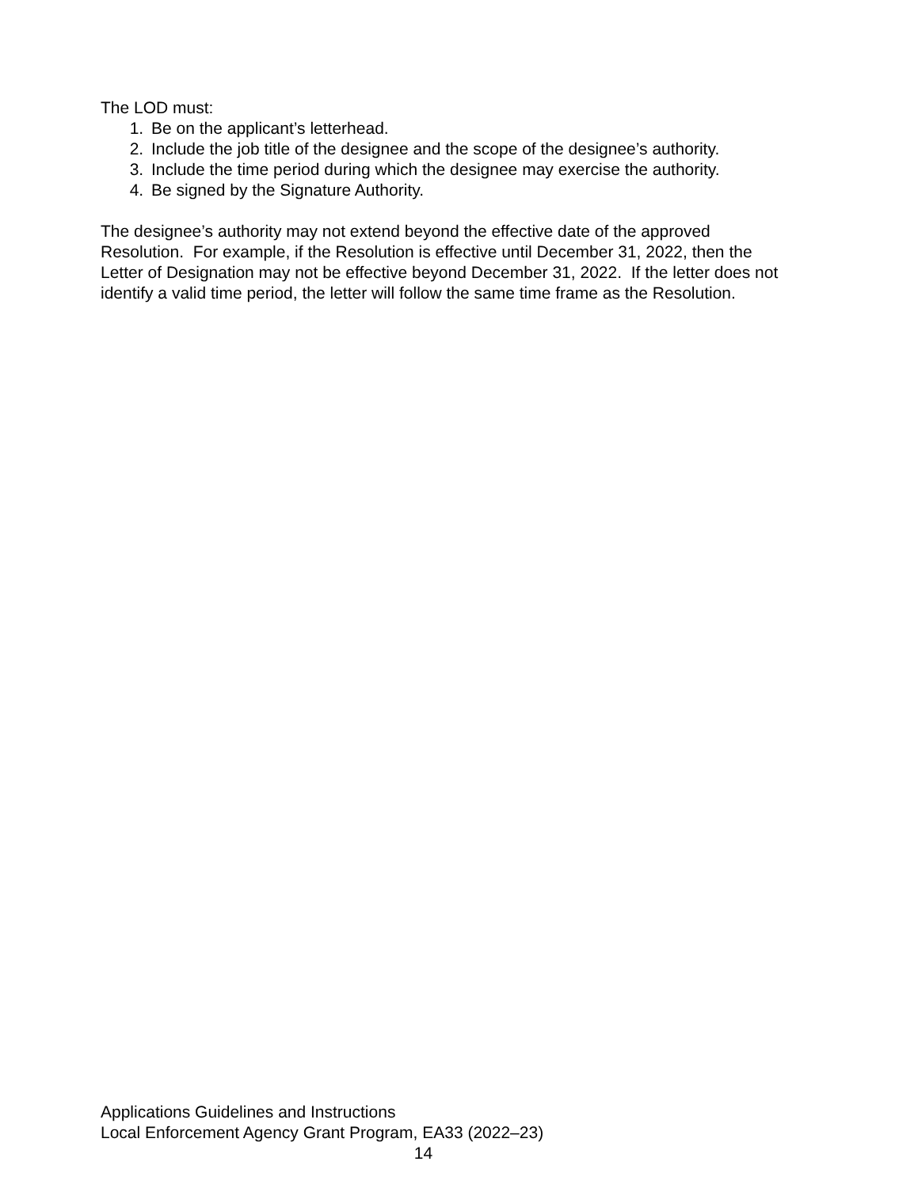The LOD must:
1. Be on the applicant’s letterhead.
2. Include the job title of the designee and the scope of the designee’s authority.
3. Include the time period during which the designee may exercise the authority.
4. Be signed by the Signature Authority.
The designee’s authority may not extend beyond the effective date of the approved Resolution. For example, if the Resolution is effective until December 31, 2022, then the Letter of Designation may not be effective beyond December 31, 2022. If the letter does not identify a valid time period, the letter will follow the same time frame as the Resolution.
Applications Guidelines and Instructions
Local Enforcement Agency Grant Program, EA33 (2022–23)
14